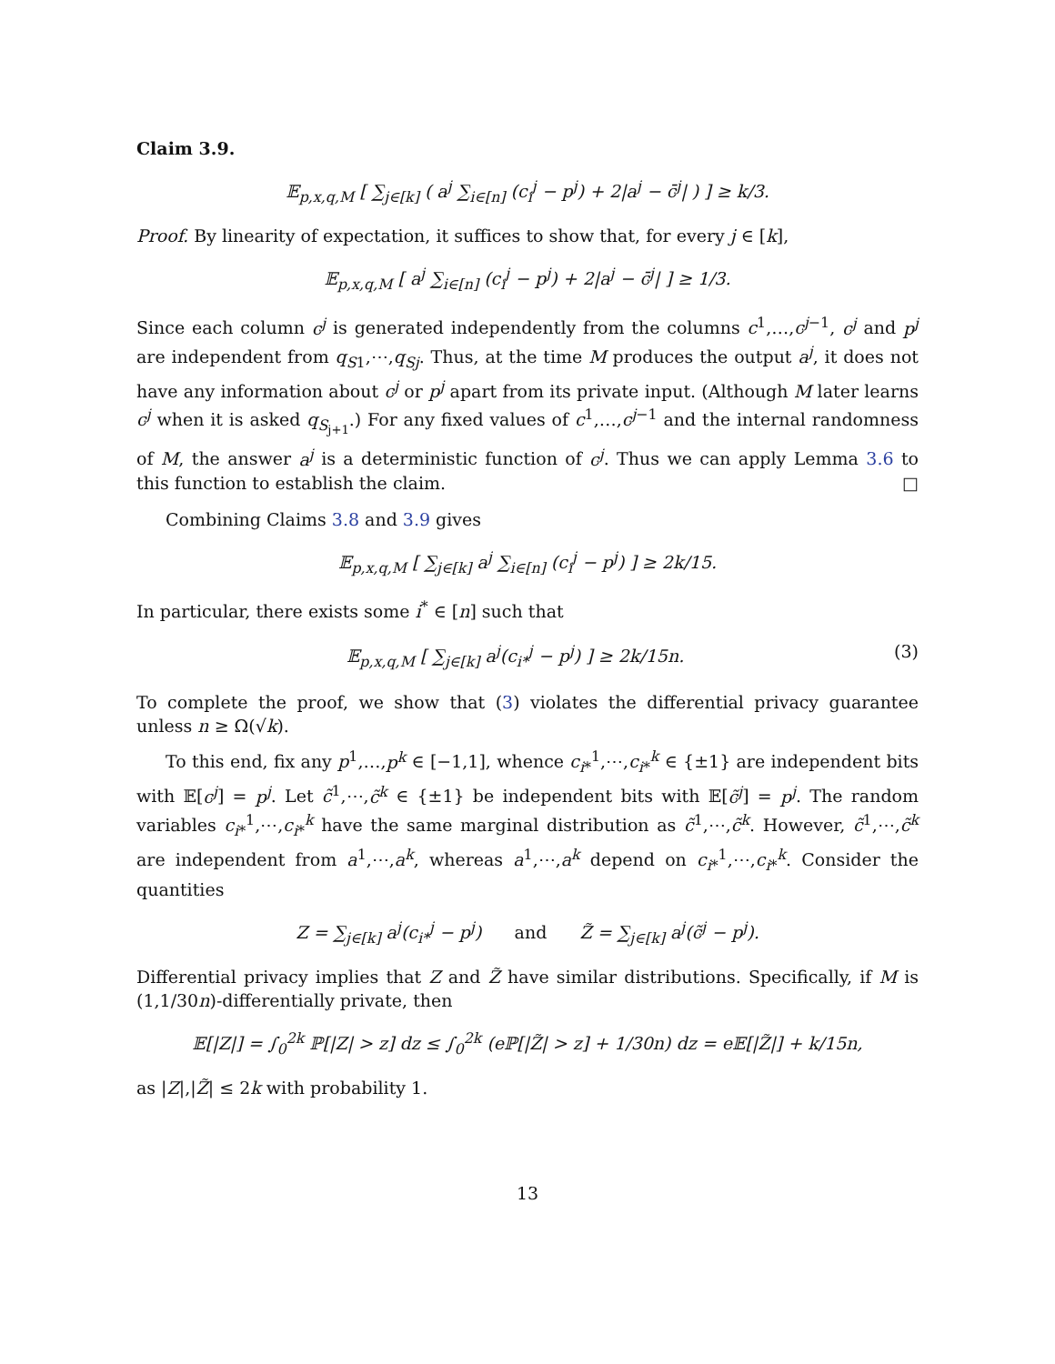Claim 3.9.
𝔼<sub>p,x,q,M</sub> [ ∑<sub>j∈[k]</sub> ( a<sup>j</sup> ∑<sub>i∈[n]</sub> (c<sub>i</sub><sup>j</sup> − p<sup>j</sup>) + 2|a<sup>j</sup> − c̄<sup>j</sup>| ) ] ≥ k/3.
Proof. By linearity of expectation, it suffices to show that, for every j ∈ [k],
𝔼<sub>p,x,q,M</sub> [ a<sup>j</sup> ∑<sub>i∈[n]</sub> (c<sub>i</sub><sup>j</sup> − p<sup>j</sup>) + 2|a<sup>j</sup> − c̄<sup>j</sup>| ] ≥ 1/3.
Since each column c<sup>j</sup> is generated independently from the columns c<sup>1</sup>,…,c<sup>j−1</sup>, c<sup>j</sup> and p<sup>j</sup> are independent from q<sub>S1</sub>,⋯,q<sub>Sj</sub>. Thus, at the time M produces the output a<sup>j</sup>, it does not have any information about c<sup>j</sup> or p<sup>j</sup> apart from its private input. (Although M later learns c<sup>j</sup> when it is asked q<sub>S<sub>j+1</sub></sub>.) For any fixed values of c<sup>1</sup>,…,c<sup>j−1</sup> and the internal randomness of M, the answer a<sup>j</sup> is a deterministic function of c<sup>j</sup>. Thus we can apply Lemma 3.6 to this function to establish the claim. □
Combining Claims 3.8 and 3.9 gives
𝔼<sub>p,x,q,M</sub> [ ∑<sub>j∈[k]</sub> a<sup>j</sup> ∑<sub>i∈[n]</sub> (c<sub>i</sub><sup>j</sup> − p<sup>j</sup>) ] ≥ 2k/15.
In particular, there exists some i<sup>*</sup> ∈ [n] such that
𝔼<sub>p,x,q,M</sub> [ ∑<sub>j∈[k]</sub> a<sup>j</sup>(c<sub>i*</sub><sup>j</sup> − p<sup>j</sup>) ] ≥ 2k/15n. (3)
To complete the proof, we show that (3) violates the differential privacy guarantee unless n ≥ Ω(√k).
To this end, fix any p<sup>1</sup>,…,p<sup>k</sup> ∈ [−1,1], whence c<sub>i*</sub><sup>1</sup>,⋯,c<sub>i*</sub><sup>k</sup> ∈ {±1} are independent bits with 𝔼[c<sup>j</sup>] = p<sup>j</sup>. Let c̃<sup>1</sup>,⋯,c̃<sup>k</sup> ∈ {±1} be independent bits with 𝔼[c̃<sup>j</sup>] = p<sup>j</sup>. The random variables c<sub>i*</sub><sup>1</sup>,⋯,c<sub>i*</sub><sup>k</sup> have the same marginal distribution as c̃<sup>1</sup>,⋯,c̃<sup>k</sup>. However, c̃<sup>1</sup>,⋯,c̃<sup>k</sup> are independent from a<sup>1</sup>,⋯,a<sup>k</sup>, whereas a<sup>1</sup>,⋯,a<sup>k</sup> depend on c<sub>i*</sub><sup>1</sup>,⋯,c<sub>i*</sub><sup>k</sup>. Consider the quantities
Z = ∑<sub>j∈[k]</sub> a<sup>j</sup>(c<sub>i*</sub><sup>j</sup> − p<sup>j</sup>) and Z̃ = ∑<sub>j∈[k]</sub> a<sup>j</sup>(c̃<sup>j</sup> − p<sup>j</sup>).
Differential privacy implies that Z and Z̃ have similar distributions. Specifically, if M is (1,1/30n)-differentially private, then
𝔼[|Z|] = ∫<sub>0</sub><sup>2k</sup> ℙ[|Z| > z] dz ≤ ∫<sub>0</sub><sup>2k</sup> (eℙ[|Z̃| > z] + 1/30n) dz = e𝔼[|Z̃|] + k/15n,
as |Z|,|Z̃| ≤ 2k with probability 1.
13